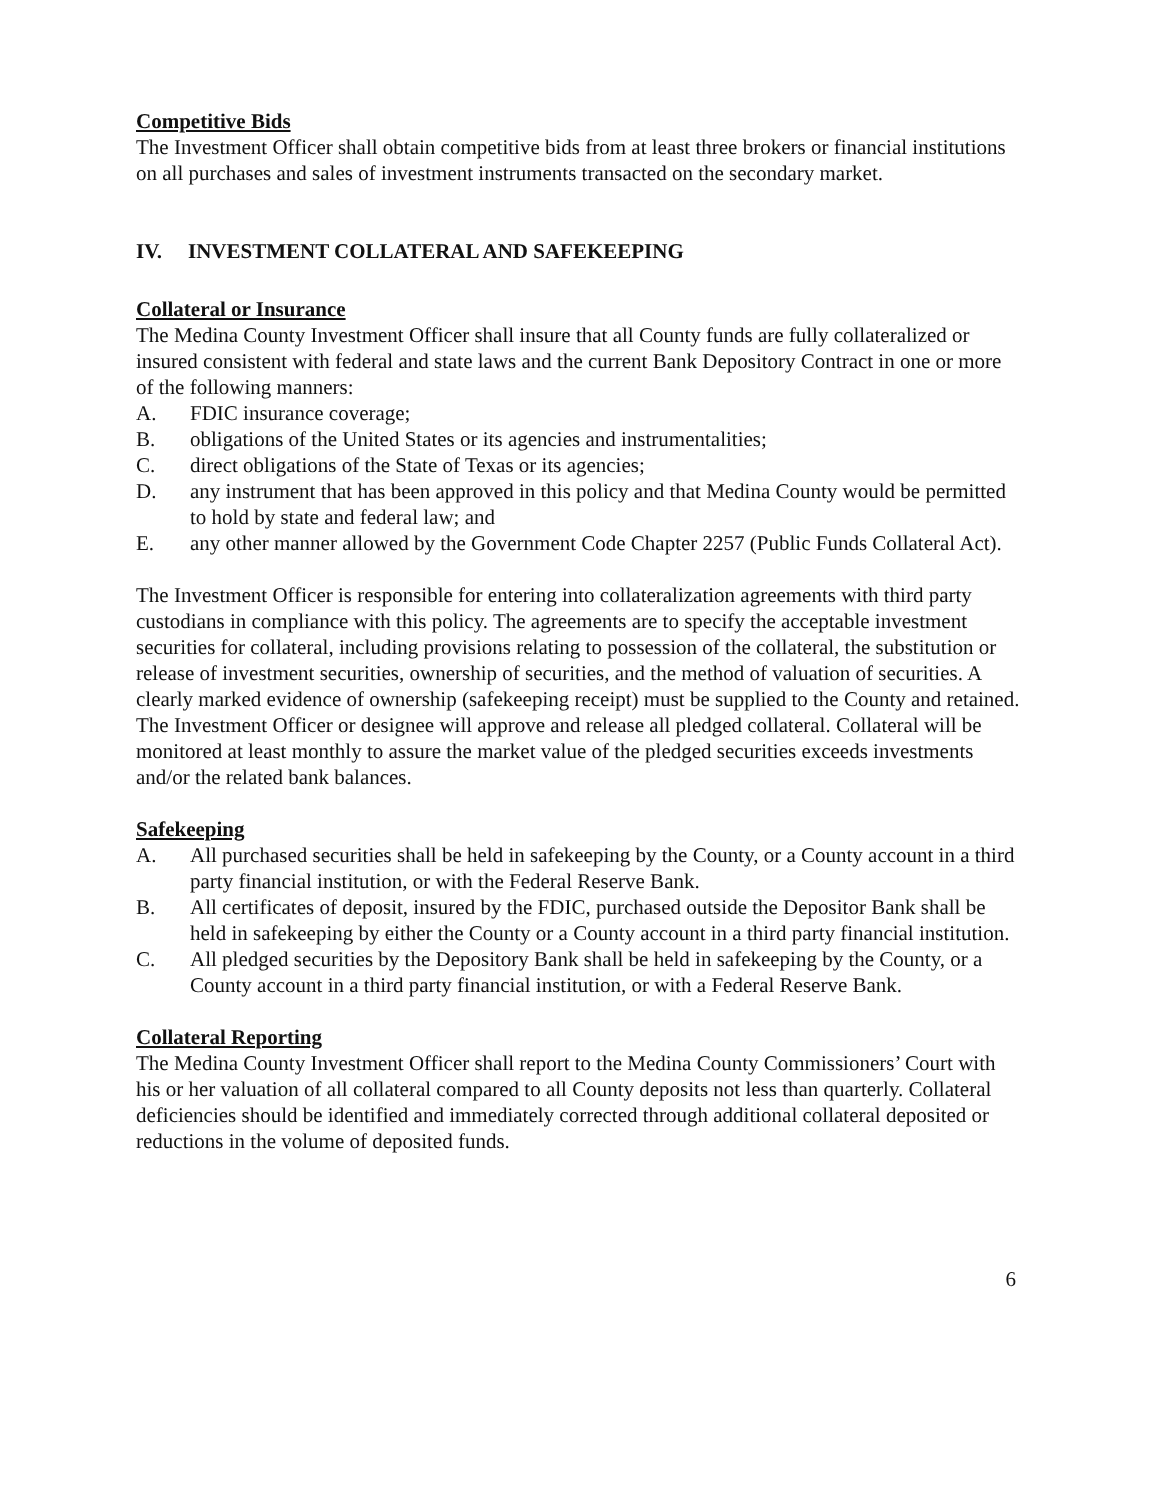Competitive Bids
The Investment Officer shall obtain competitive bids from at least three brokers or financial institutions on all purchases and sales of investment instruments transacted on the secondary market.
IV. INVESTMENT COLLATERAL AND SAFEKEEPING
Collateral or Insurance
The Medina County Investment Officer shall insure that all County funds are fully collateralized or insured consistent with federal and state laws and the current Bank Depository Contract in one or more of the following manners:
A. FDIC insurance coverage;
B. obligations of the United States or its agencies and instrumentalities;
C. direct obligations of the State of Texas or its agencies;
D. any instrument that has been approved in this policy and that Medina County would be permitted to hold by state and federal law; and
E. any other manner allowed by the Government Code Chapter 2257 (Public Funds Collateral Act).
The Investment Officer is responsible for entering into collateralization agreements with third party custodians in compliance with this policy. The agreements are to specify the acceptable investment securities for collateral, including provisions relating to possession of the collateral, the substitution or release of investment securities, ownership of securities, and the method of valuation of securities. A clearly marked evidence of ownership (safekeeping receipt) must be supplied to the County and retained. The Investment Officer or designee will approve and release all pledged collateral. Collateral will be monitored at least monthly to assure the market value of the pledged securities exceeds investments and/or the related bank balances.
Safekeeping
A. All purchased securities shall be held in safekeeping by the County, or a County account in a third party financial institution, or with the Federal Reserve Bank.
B. All certificates of deposit, insured by the FDIC, purchased outside the Depositor Bank shall be held in safekeeping by either the County or a County account in a third party financial institution.
C. All pledged securities by the Depository Bank shall be held in safekeeping by the County, or a County account in a third party financial institution, or with a Federal Reserve Bank.
Collateral Reporting
The Medina County Investment Officer shall report to the Medina County Commissioners’ Court with his or her valuation of all collateral compared to all County deposits not less than quarterly. Collateral deficiencies should be identified and immediately corrected through additional collateral deposited or reductions in the volume of deposited funds.
6